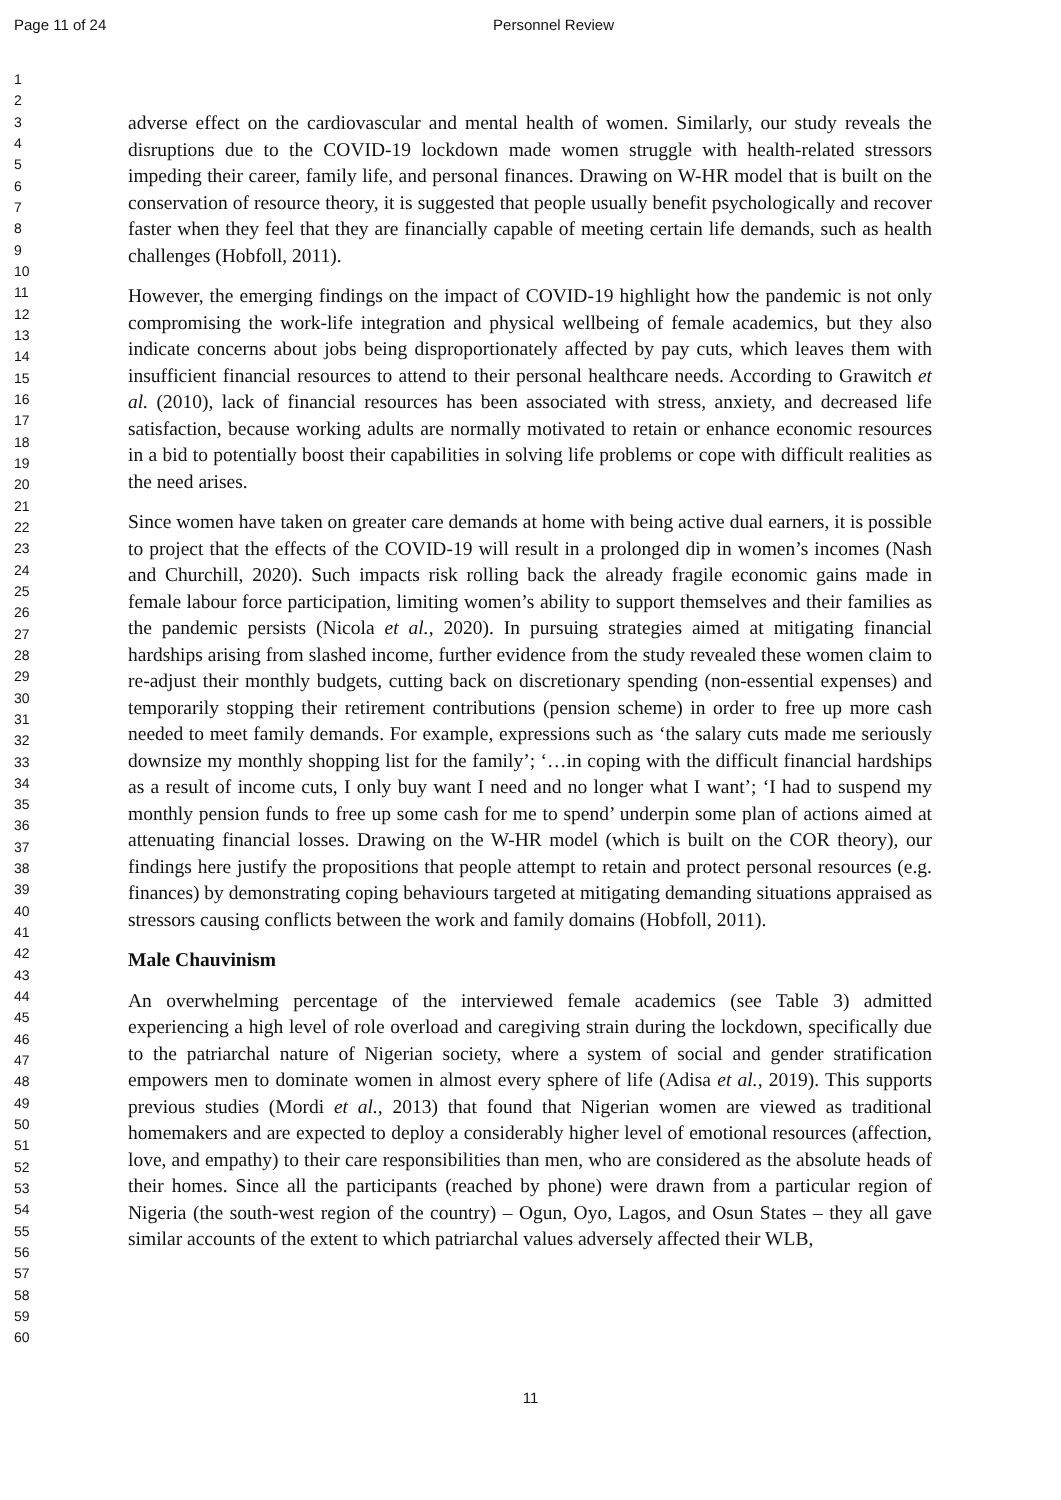Page 11 of 24 Personnel Review
1
2
3
4
5
6
7
8
9
10
11
12
13
14
15
16
17
18
19
20
21
22
23
24
25
26
27
28
29
30
31
32
33
34
35
36
37
38
39
40
41
42
43
44
45
46
47
48
49
50
51
52
53
54
55
56
57
58
59
60
adverse effect on the cardiovascular and mental health of women. Similarly, our study reveals the disruptions due to the COVID-19 lockdown made women struggle with health-related stressors impeding their career, family life, and personal finances. Drawing on W-HR model that is built on the conservation of resource theory, it is suggested that people usually benefit psychologically and recover faster when they feel that they are financially capable of meeting certain life demands, such as health challenges (Hobfoll, 2011).
However, the emerging findings on the impact of COVID-19 highlight how the pandemic is not only compromising the work-life integration and physical wellbeing of female academics, but they also indicate concerns about jobs being disproportionately affected by pay cuts, which leaves them with insufficient financial resources to attend to their personal healthcare needs. According to Grawitch et al. (2010), lack of financial resources has been associated with stress, anxiety, and decreased life satisfaction, because working adults are normally motivated to retain or enhance economic resources in a bid to potentially boost their capabilities in solving life problems or cope with difficult realities as the need arises.
Since women have taken on greater care demands at home with being active dual earners, it is possible to project that the effects of the COVID-19 will result in a prolonged dip in women’s incomes (Nash and Churchill, 2020). Such impacts risk rolling back the already fragile economic gains made in female labour force participation, limiting women’s ability to support themselves and their families as the pandemic persists (Nicola et al., 2020). In pursuing strategies aimed at mitigating financial hardships arising from slashed income, further evidence from the study revealed these women claim to re-adjust their monthly budgets, cutting back on discretionary spending (non-essential expenses) and temporarily stopping their retirement contributions (pension scheme) in order to free up more cash needed to meet family demands. For example, expressions such as ‘the salary cuts made me seriously downsize my monthly shopping list for the family’; ‘…in coping with the difficult financial hardships as a result of income cuts, I only buy want I need and no longer what I want’; ‘I had to suspend my monthly pension funds to free up some cash for me to spend’ underpin some plan of actions aimed at attenuating financial losses. Drawing on the W-HR model (which is built on the COR theory), our findings here justify the propositions that people attempt to retain and protect personal resources (e.g. finances) by demonstrating coping behaviours targeted at mitigating demanding situations appraised as stressors causing conflicts between the work and family domains (Hobfoll, 2011).
Male Chauvinism
An overwhelming percentage of the interviewed female academics (see Table 3) admitted experiencing a high level of role overload and caregiving strain during the lockdown, specifically due to the patriarchal nature of Nigerian society, where a system of social and gender stratification empowers men to dominate women in almost every sphere of life (Adisa et al., 2019). This supports previous studies (Mordi et al., 2013) that found that Nigerian women are viewed as traditional homemakers and are expected to deploy a considerably higher level of emotional resources (affection, love, and empathy) to their care responsibilities than men, who are considered as the absolute heads of their homes. Since all the participants (reached by phone) were drawn from a particular region of Nigeria (the south-west region of the country) – Ogun, Oyo, Lagos, and Osun States – they all gave similar accounts of the extent to which patriarchal values adversely affected their WLB,
11